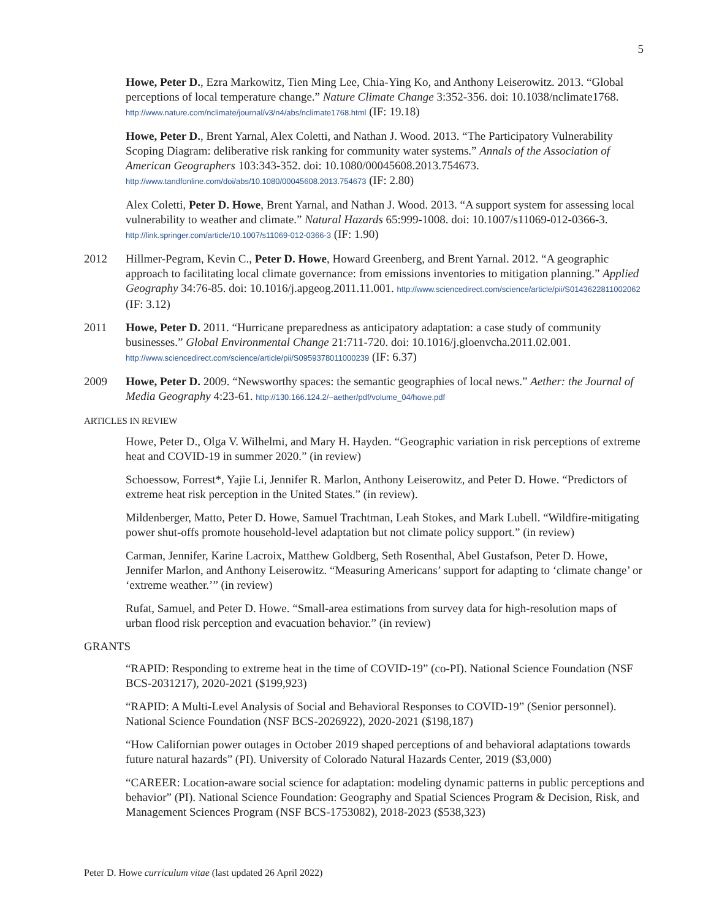5
Howe, Peter D., Ezra Markowitz, Tien Ming Lee, Chia-Ying Ko, and Anthony Leiserowitz. 2013. “Global perceptions of local temperature change.” Nature Climate Change 3:352-356. doi: 10.1038/nclimate1768. http://www.nature.com/nclimate/journal/v3/n4/abs/nclimate1768.html (IF: 19.18)
Howe, Peter D., Brent Yarnal, Alex Coletti, and Nathan J. Wood. 2013. “The Participatory Vulnerability Scoping Diagram: deliberative risk ranking for community water systems.” Annals of the Association of American Geographers 103:343-352. doi: 10.1080/00045608.2013.754673. http://www.tandfonline.com/doi/abs/10.1080/00045608.2013.754673 (IF: 2.80)
Alex Coletti, Peter D. Howe, Brent Yarnal, and Nathan J. Wood. 2013. “A support system for assessing local vulnerability to weather and climate.” Natural Hazards 65:999-1008. doi: 10.1007/s11069-012-0366-3. http://link.springer.com/article/10.1007/s11069-012-0366-3 (IF: 1.90)
2012 Hillmer-Pegram, Kevin C., Peter D. Howe, Howard Greenberg, and Brent Yarnal. 2012. “A geographic approach to facilitating local climate governance: from emissions inventories to mitigation planning.” Applied Geography 34:76-85. doi: 10.1016/j.apgeog.2011.11.001. http://www.sciencedirect.com/science/article/pii/S0143622811002062 (IF: 3.12)
2011 Howe, Peter D. 2011. “Hurricane preparedness as anticipatory adaptation: a case study of community businesses.” Global Environmental Change 21:711-720. doi: 10.1016/j.gloenvcha.2011.02.001. http://www.sciencedirect.com/science/article/pii/S0959378011000239 (IF: 6.37)
2009 Howe, Peter D. 2009. “Newsworthy spaces: the semantic geographies of local news.” Aether: the Journal of Media Geography 4:23-61. http://130.166.124.2/~aether/pdf/volume_04/howe.pdf
ARTICLES IN REVIEW
Howe, Peter D., Olga V. Wilhelmi, and Mary H. Hayden. “Geographic variation in risk perceptions of extreme heat and COVID-19 in summer 2020.” (in review)
Schoessow, Forrest*, Yajie Li, Jennifer R. Marlon, Anthony Leiserowitz, and Peter D. Howe. “Predictors of extreme heat risk perception in the United States.” (in review).
Mildenberger, Matto, Peter D. Howe, Samuel Trachtman, Leah Stokes, and Mark Lubell. “Wildfire-mitigating power shut-offs promote household-level adaptation but not climate policy support.” (in review)
Carman, Jennifer, Karine Lacroix, Matthew Goldberg, Seth Rosenthal, Abel Gustafson, Peter D. Howe, Jennifer Marlon, and Anthony Leiserowitz. “Measuring Americans’ support for adapting to ‘climate change’ or ‘extreme weather.’” (in review)
Rufat, Samuel, and Peter D. Howe. “Small-area estimations from survey data for high-resolution maps of urban flood risk perception and evacuation behavior.” (in review)
GRANTS
“RAPID: Responding to extreme heat in the time of COVID-19” (co-PI). National Science Foundation (NSF BCS-2031217), 2020-2021 ($199,923)
“RAPID: A Multi-Level Analysis of Social and Behavioral Responses to COVID-19” (Senior personnel). National Science Foundation (NSF BCS-2026922), 2020-2021 ($198,187)
“How Californian power outages in October 2019 shaped perceptions of and behavioral adaptations towards future natural hazards” (PI). University of Colorado Natural Hazards Center, 2019 ($3,000)
“CAREER: Location-aware social science for adaptation: modeling dynamic patterns in public perceptions and behavior” (PI). National Science Foundation: Geography and Spatial Sciences Program & Decision, Risk, and Management Sciences Program (NSF BCS-1753082), 2018-2023 ($538,323)
Peter D. Howe curriculum vitae (last updated 26 April 2022)